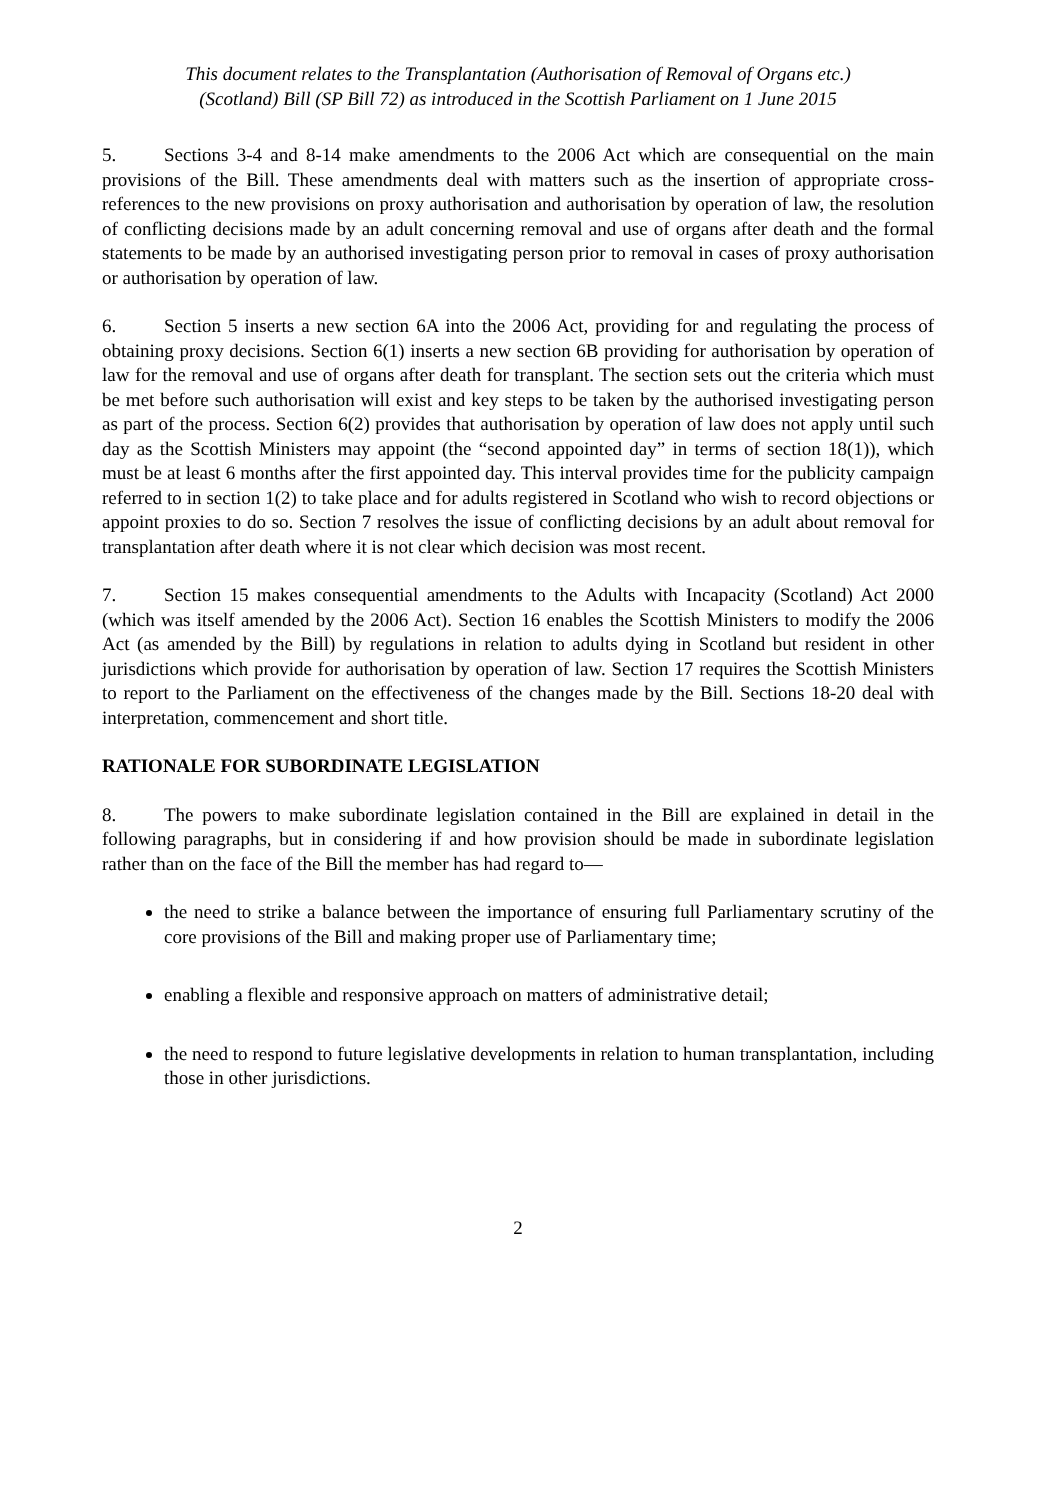This document relates to the Transplantation (Authorisation of Removal of Organs etc.)
(Scotland) Bill (SP Bill 72) as introduced in the Scottish Parliament on 1 June 2015
5. Sections 3-4 and 8-14 make amendments to the 2006 Act which are consequential on the main provisions of the Bill. These amendments deal with matters such as the insertion of appropriate cross-references to the new provisions on proxy authorisation and authorisation by operation of law, the resolution of conflicting decisions made by an adult concerning removal and use of organs after death and the formal statements to be made by an authorised investigating person prior to removal in cases of proxy authorisation or authorisation by operation of law.
6. Section 5 inserts a new section 6A into the 2006 Act, providing for and regulating the process of obtaining proxy decisions. Section 6(1) inserts a new section 6B providing for authorisation by operation of law for the removal and use of organs after death for transplant. The section sets out the criteria which must be met before such authorisation will exist and key steps to be taken by the authorised investigating person as part of the process. Section 6(2) provides that authorisation by operation of law does not apply until such day as the Scottish Ministers may appoint (the “second appointed day” in terms of section 18(1)), which must be at least 6 months after the first appointed day. This interval provides time for the publicity campaign referred to in section 1(2) to take place and for adults registered in Scotland who wish to record objections or appoint proxies to do so. Section 7 resolves the issue of conflicting decisions by an adult about removal for transplantation after death where it is not clear which decision was most recent.
7. Section 15 makes consequential amendments to the Adults with Incapacity (Scotland) Act 2000 (which was itself amended by the 2006 Act). Section 16 enables the Scottish Ministers to modify the 2006 Act (as amended by the Bill) by regulations in relation to adults dying in Scotland but resident in other jurisdictions which provide for authorisation by operation of law. Section 17 requires the Scottish Ministers to report to the Parliament on the effectiveness of the changes made by the Bill. Sections 18-20 deal with interpretation, commencement and short title.
RATIONALE FOR SUBORDINATE LEGISLATION
8. The powers to make subordinate legislation contained in the Bill are explained in detail in the following paragraphs, but in considering if and how provision should be made in subordinate legislation rather than on the face of the Bill the member has had regard to—
the need to strike a balance between the importance of ensuring full Parliamentary scrutiny of the core provisions of the Bill and making proper use of Parliamentary time;
enabling a flexible and responsive approach on matters of administrative detail;
the need to respond to future legislative developments in relation to human transplantation, including those in other jurisdictions.
2